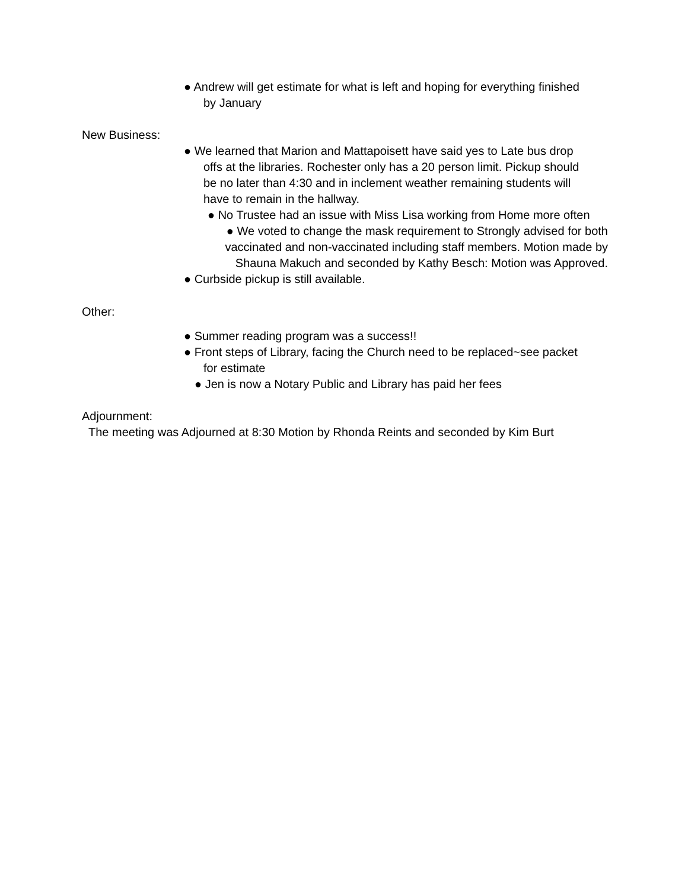● Andrew will get estimate for what is left and hoping for everything finished
by January
New Business:
● We learned that Marion and Mattapoisett have said yes to Late bus drop
offs at the libraries. Rochester only has a 20 person limit. Pickup should
be no later than 4:30 and in inclement weather remaining students will
have to remain in the hallway.
● No Trustee had an issue with Miss Lisa working from Home more often
● We voted to change the mask requirement to Strongly advised for both
vaccinated and non-vaccinated including staff members. Motion made by
Shauna Makuch and seconded by Kathy Besch: Motion was Approved.
● Curbside pickup is still available.
Other:
● Summer reading program was a success!!
● Front steps of Library, facing the Church need to be replaced~see packet
for estimate
● Jen is now a Notary Public and Library has paid her fees
Adjournment:
The meeting was Adjourned at 8:30 Motion by Rhonda Reints and seconded by Kim Burt